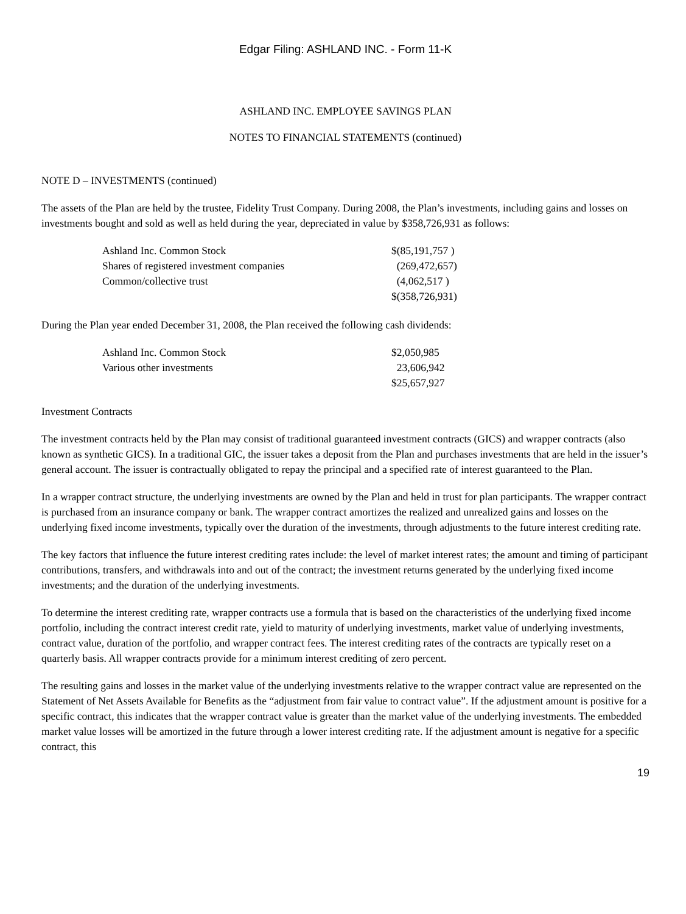Edgar Filing: ASHLAND INC. - Form 11-K
ASHLAND INC. EMPLOYEE SAVINGS PLAN
NOTES TO FINANCIAL STATEMENTS (continued)
NOTE D – INVESTMENTS (continued)
The assets of the Plan are held by the trustee, Fidelity Trust Company. During 2008, the Plan’s investments, including gains and losses on investments bought and sold as well as held during the year, depreciated in value by $358,726,931 as follows:
| Ashland Inc. Common Stock | $(85,191,757 ) |
| Shares of registered investment companies | (269,472,657) |
| Common/collective trust | (4,062,517 ) |
| | $(358,726,931) |
During the Plan year ended December 31, 2008, the Plan received the following cash dividends:
| Ashland Inc. Common Stock | $2,050,985 |
| Various other investments | 23,606,942 |
| | $25,657,927 |
Investment Contracts
The investment contracts held by the Plan may consist of traditional guaranteed investment contracts (GICS) and wrapper contracts (also known as synthetic GICS). In a traditional GIC, the issuer takes a deposit from the Plan and purchases investments that are held in the issuer’s general account. The issuer is contractually obligated to repay the principal and a specified rate of interest guaranteed to the Plan.
In a wrapper contract structure, the underlying investments are owned by the Plan and held in trust for plan participants. The wrapper contract is purchased from an insurance company or bank. The wrapper contract amortizes the realized and unrealized gains and losses on the underlying fixed income investments, typically over the duration of the investments, through adjustments to the future interest crediting rate.
The key factors that influence the future interest crediting rates include: the level of market interest rates; the amount and timing of participant contributions, transfers, and withdrawals into and out of the contract; the investment returns generated by the underlying fixed income investments; and the duration of the underlying investments.
To determine the interest crediting rate, wrapper contracts use a formula that is based on the characteristics of the underlying fixed income portfolio, including the contract interest credit rate, yield to maturity of underlying investments, market value of underlying investments, contract value, duration of the portfolio, and wrapper contract fees. The interest crediting rates of the contracts are typically reset on a quarterly basis. All wrapper contracts provide for a minimum interest crediting of zero percent.
The resulting gains and losses in the market value of the underlying investments relative to the wrapper contract value are represented on the Statement of Net Assets Available for Benefits as the “adjustment from fair value to contract value”. If the adjustment amount is positive for a specific contract, this indicates that the wrapper contract value is greater than the market value of the underlying investments. The embedded market value losses will be amortized in the future through a lower interest crediting rate. If the adjustment amount is negative for a specific contract, this
19